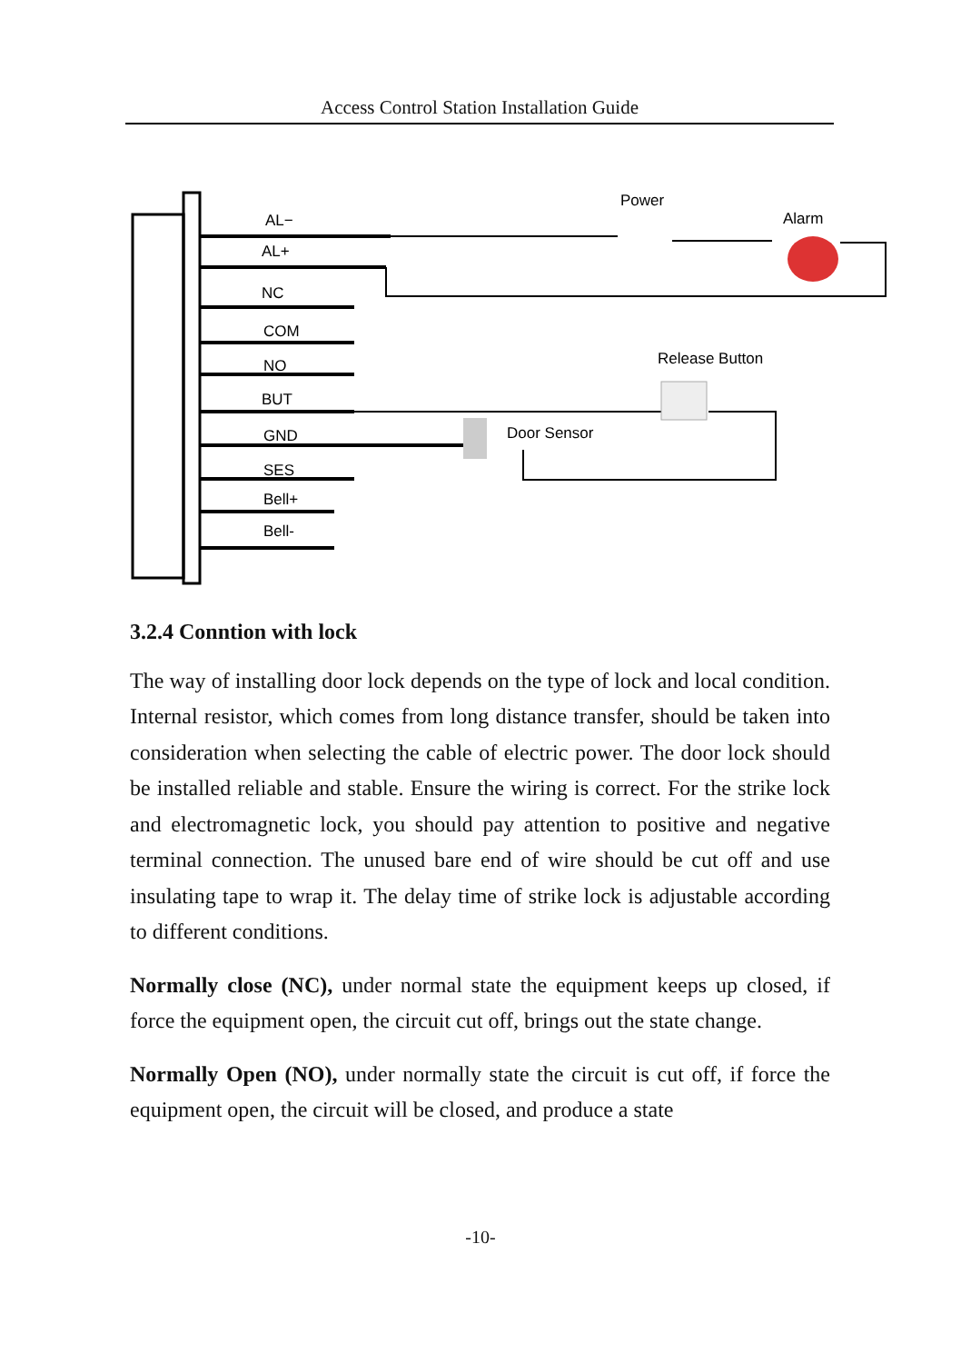Access Control Station Installation Guide
AL−
AL+
NC
COM
NO
BUT
GND
SES
Bell+
Bell-
Power
Alarm
Release Button
Door Sensor
3.2.4 Conntion with lock
The way of installing door lock depends on the type of lock and local condition. Internal resistor, which comes from long distance transfer, should be taken into consideration when selecting the cable of electric power. The door lock should be installed reliable and stable. Ensure the wiring is correct. For the strike lock and electromagnetic lock, you should pay attention to positive and negative terminal connection. The unused bare end of wire should be cut off and use insulating tape to wrap it. The delay time of strike lock is adjustable according to different conditions.
Normally close (NC), under normal state the equipment keeps up closed, if force the equipment open, the circuit cut off, brings out the state change.
Normally Open (NO), under normally state the circuit is cut off, if force the equipment open, the circuit will be closed, and produce a state
-10-